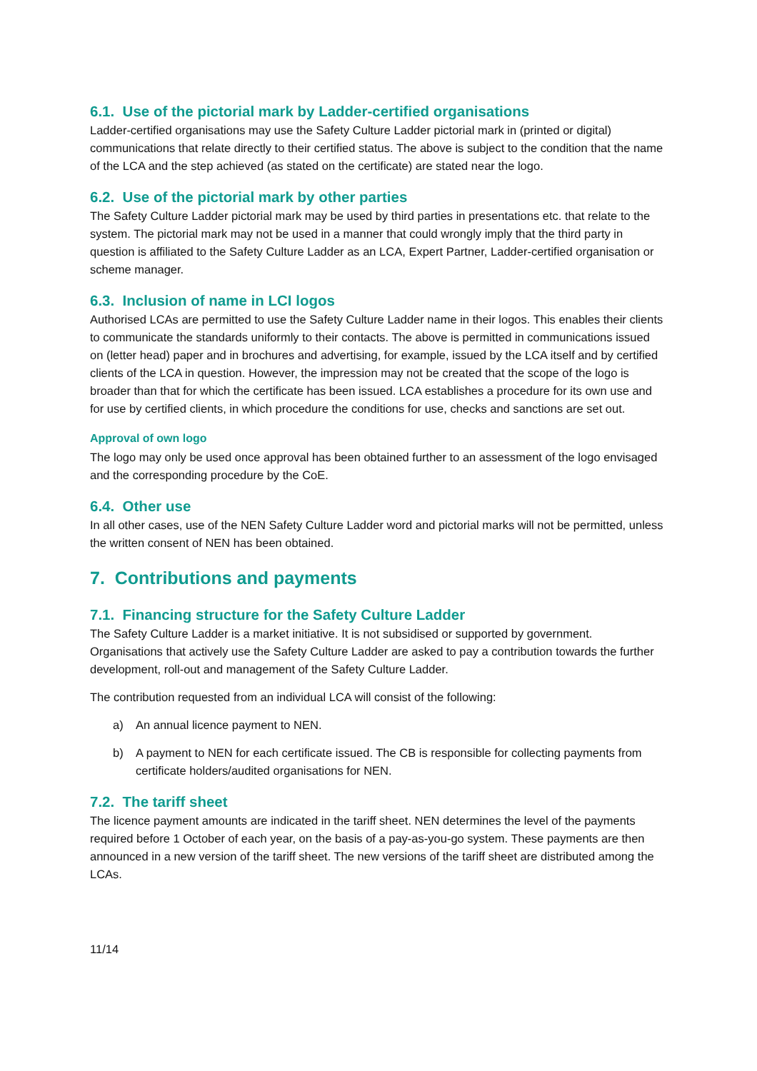6.1. Use of the pictorial mark by Ladder-certified organisations
Ladder-certified organisations may use the Safety Culture Ladder pictorial mark in (printed or digital) communications that relate directly to their certified status. The above is subject to the condition that the name of the LCA and the step achieved (as stated on the certificate) are stated near the logo.
6.2. Use of the pictorial mark by other parties
The Safety Culture Ladder pictorial mark may be used by third parties in presentations etc. that relate to the system. The pictorial mark may not be used in a manner that could wrongly imply that the third party in question is affiliated to the Safety Culture Ladder as an LCA, Expert Partner, Ladder-certified organisation or scheme manager.
6.3. Inclusion of name in LCI logos
Authorised LCAs are permitted to use the Safety Culture Ladder name in their logos. This enables their clients to communicate the standards uniformly to their contacts. The above is permitted in communications issued on (letter head) paper and in brochures and advertising, for example, issued by the LCA itself and by certified clients of the LCA in question. However, the impression may not be created that the scope of the logo is broader than that for which the certificate has been issued. LCA establishes a procedure for its own use and for use by certified clients, in which procedure the conditions for use, checks and sanctions are set out.
Approval of own logo
The logo may only be used once approval has been obtained further to an assessment of the logo envisaged and the corresponding procedure by the CoE.
6.4. Other use
In all other cases, use of the NEN Safety Culture Ladder word and pictorial marks will not be permitted, unless the written consent of NEN has been obtained.
7. Contributions and payments
7.1. Financing structure for the Safety Culture Ladder
The Safety Culture Ladder is a market initiative. It is not subsidised or supported by government. Organisations that actively use the Safety Culture Ladder are asked to pay a contribution towards the further development, roll-out and management of the Safety Culture Ladder.
The contribution requested from an individual LCA will consist of the following:
a) An annual licence payment to NEN.
b) A payment to NEN for each certificate issued. The CB is responsible for collecting payments from certificate holders/audited organisations for NEN.
7.2. The tariff sheet
The licence payment amounts are indicated in the tariff sheet. NEN determines the level of the payments required before 1 October of each year, on the basis of a pay-as-you-go system. These payments are then announced in a new version of the tariff sheet. The new versions of the tariff sheet are distributed among the LCAs.
11/14